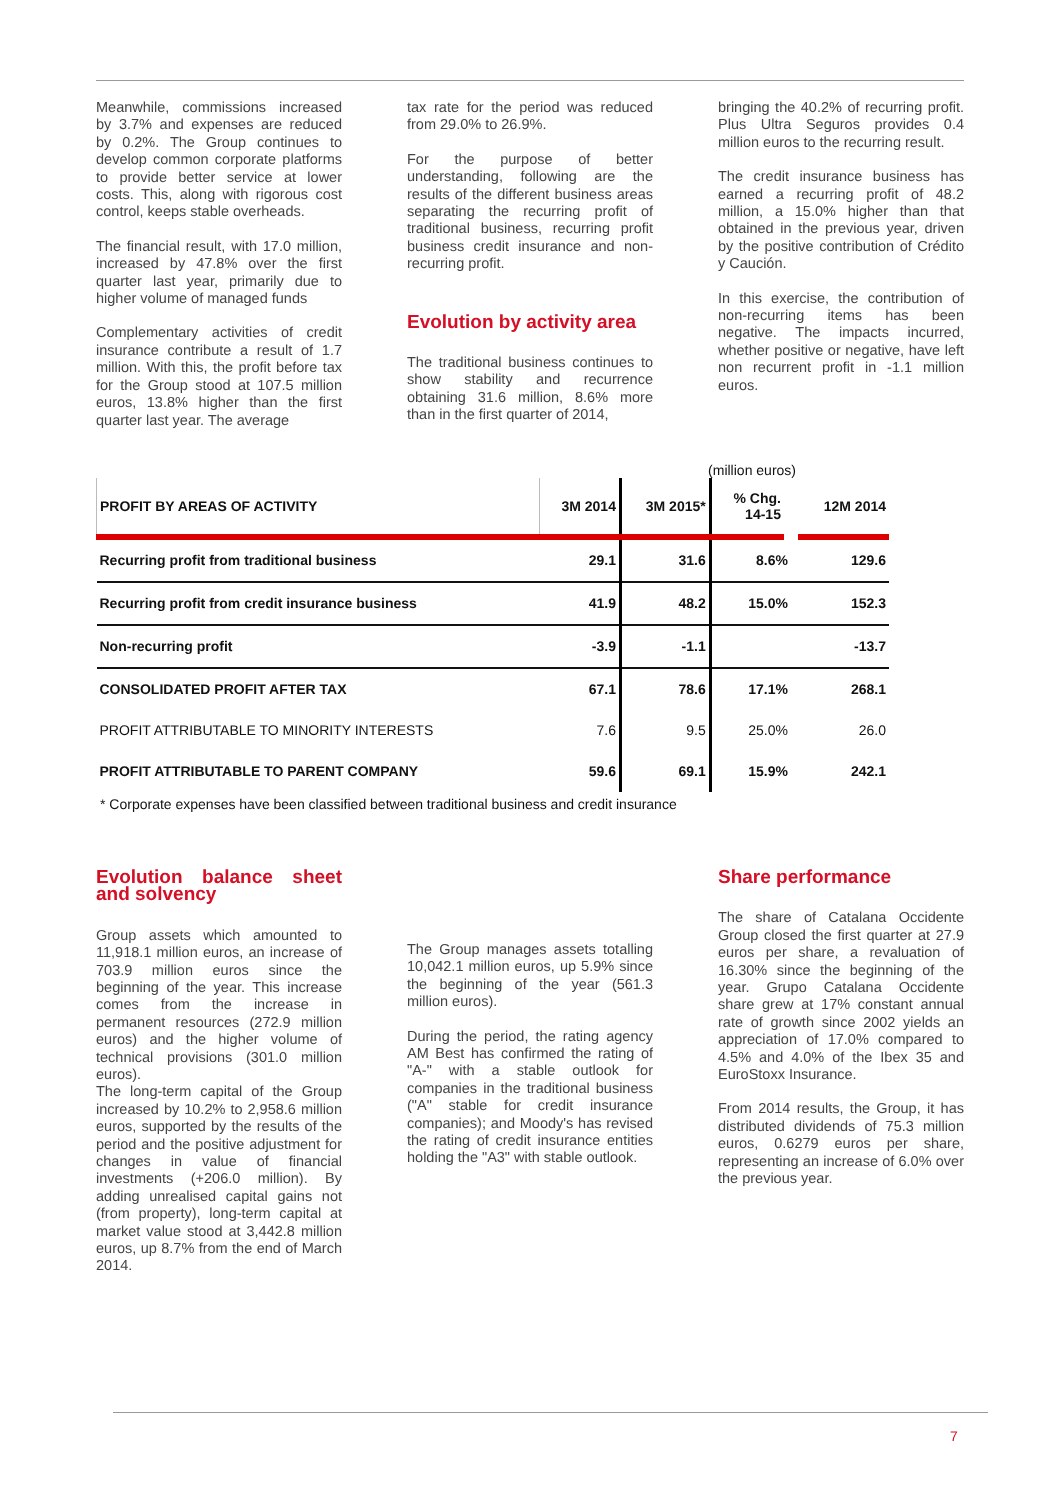Meanwhile, commissions increased by 3.7% and expenses are reduced by 0.2%. The Group continues to develop common corporate platforms to provide better service at lower costs. This, along with rigorous cost control, keeps stable overheads.
The financial result, with 17.0 million, increased by 47.8% over the first quarter last year, primarily due to higher volume of managed funds
Complementary activities of credit insurance contribute a result of 1.7 million. With this, the profit before tax for the Group stood at 107.5 million euros, 13.8% higher than the first quarter last year. The average
tax rate for the period was reduced from 29.0% to 26.9%.
For the purpose of better understanding, following are the results of the different business areas separating the recurring profit of traditional business, recurring profit business credit insurance and non-recurring profit.
Evolution by activity area
The traditional business continues to show stability and recurrence obtaining 31.6 million, 8.6% more than in the first quarter of 2014,
bringing the 40.2% of recurring profit. Plus Ultra Seguros provides 0.4 million euros to the recurring result.
The credit insurance business has earned a recurring profit of 48.2 million, a 15.0% higher than that obtained in the previous year, driven by the positive contribution of Crédito y Caución.
In this exercise, the contribution of non-recurring items has been negative. The impacts incurred, whether positive or negative, have left non recurrent profit in -1.1 million euros.
(million euros)
| PROFIT BY AREAS OF ACTIVITY | 3M 2014 | 3M 2015* | % Chg. 14-15 | 12M 2014 |
| --- | --- | --- | --- | --- |
| Recurring profit from traditional business | 29.1 | 31.6 | 8.6% | 129.6 |
| Recurring profit from credit insurance business | 41.9 | 48.2 | 15.0% | 152.3 |
| Non-recurring profit | -3.9 | -1.1 | | -13.7 |
| CONSOLIDATED PROFIT AFTER TAX | 67.1 | 78.6 | 17.1% | 268.1 |
| PROFIT ATTRIBUTABLE TO MINORITY INTERESTS | 7.6 | 9.5 | 25.0% | 26.0 |
| PROFIT ATTRIBUTABLE TO PARENT COMPANY | 59.6 | 69.1 | 15.9% | 242.1 |
* Corporate expenses have been classified between traditional business and credit insurance
Evolution balance sheet and solvency
Group assets which amounted to 11,918.1 million euros, an increase of 703.9 million euros since the beginning of the year. This increase comes from the increase in permanent resources (272.9 million euros) and the higher volume of technical provisions (301.0 million euros).
The long-term capital of the Group increased by 10.2% to 2,958.6 million euros, supported by the results of the period and the positive adjustment for changes in value of financial investments (+206.0 million). By adding unrealised capital gains not (from property), long-term capital at market value stood at 3,442.8 million euros, up 8.7% from the end of March 2014.
The Group manages assets totalling 10,042.1 million euros, up 5.9% since the beginning of the year (561.3 million euros).
During the period, the rating agency AM Best has confirmed the rating of "A-" with a stable outlook for companies in the traditional business ("A" stable for credit insurance companies); and Moody's has revised the rating of credit insurance entities holding the "A3" with stable outlook.
Share performance
The share of Catalana Occidente Group closed the first quarter at 27.9 euros per share, a revaluation of 16.30% since the beginning of the year. Grupo Catalana Occidente share grew at 17% constant annual rate of growth since 2002 yields an appreciation of 17.0% compared to 4.5% and 4.0% of the Ibex 35 and EuroStoxx Insurance.
From 2014 results, the Group, it has distributed dividends of 75.3 million euros, 0.6279 euros per share, representing an increase of 6.0% over the previous year.
7